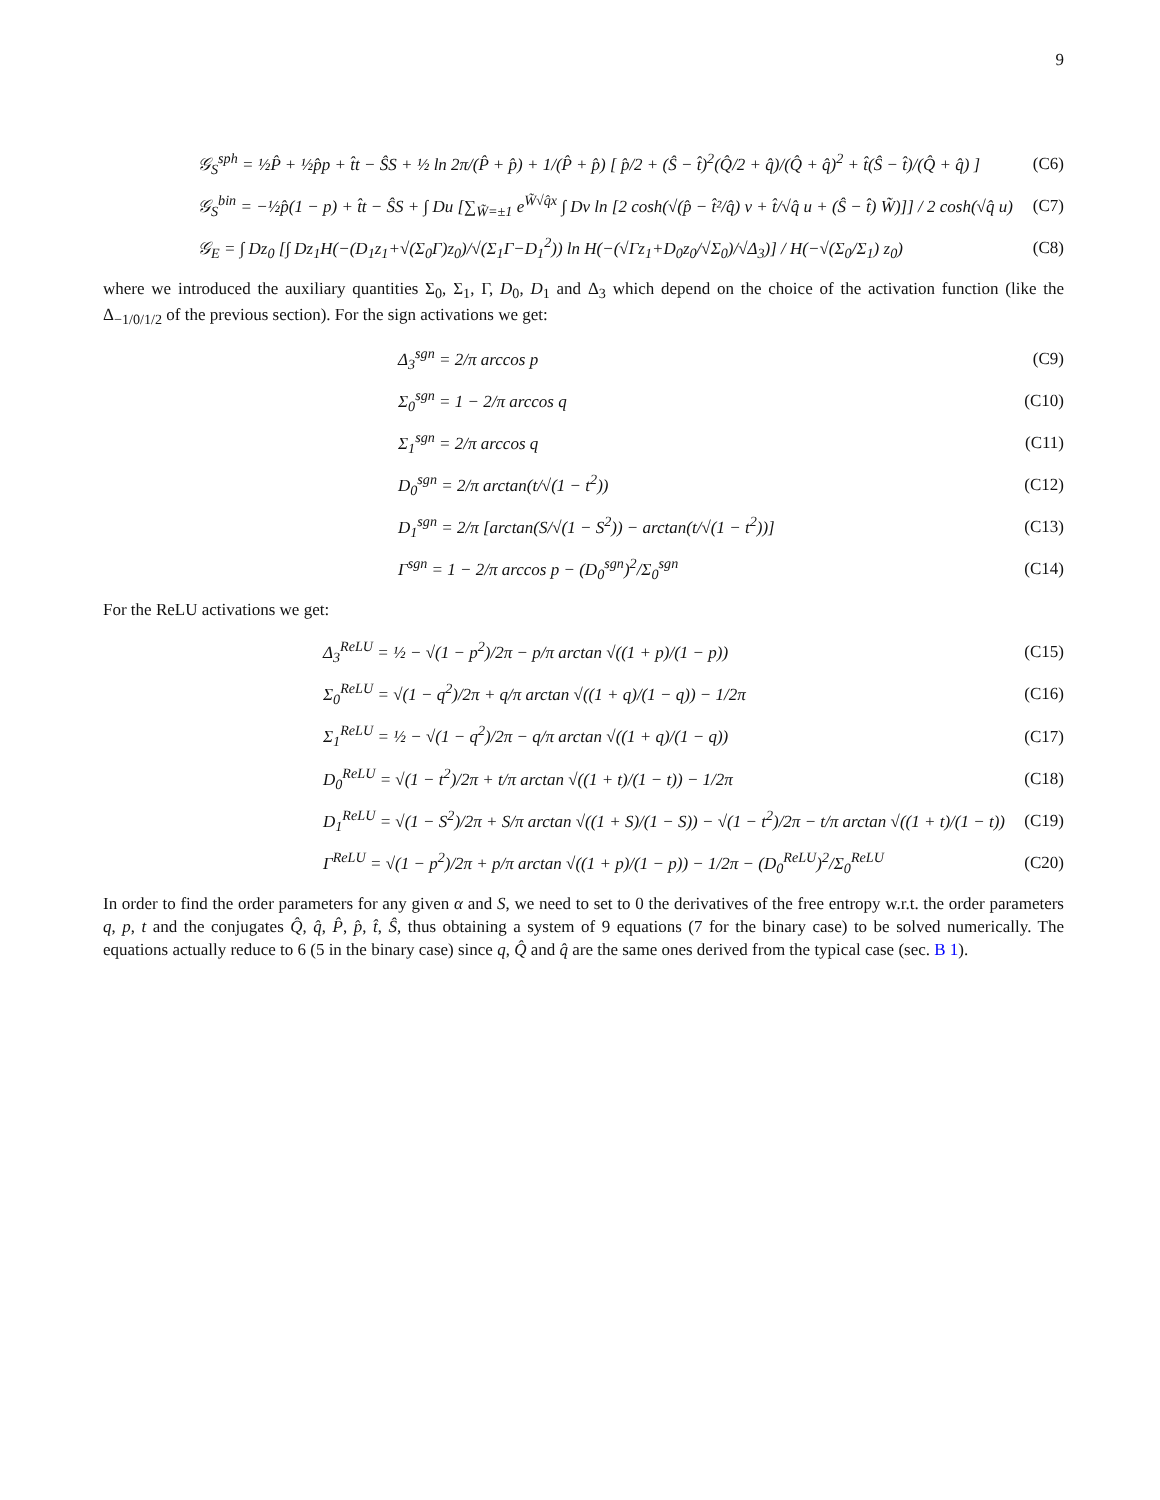9
𝒢<sub>S</sub><sup>sph</sup> = ½P̂ + ½p̂p + t̂t − ŜS + ½ ln 2π/(P̂ + p̂) + 1/(P̂ + p̂) [ p̂/2 + (Ŝ − t̂)<sup>2</sup>(Q̂/2 + q̂)/(Q̂ + q̂)<sup>2</sup> + t̂(Ŝ − t̂)/(Q̂ + q̂) ] (C6)
𝒢<sub>S</sub><sup>bin</sup> = −½p̂(1 − p) + t̂t − ŜS + ∫ Du [∑<sub>W̃=±1</sub> e<sup>W̃√q̂x</sup> ∫ Dv ln [2 cosh(√(p̂ − t̂²/q̂) v + t̂/√q̂ u + (Ŝ − t̂) W̃)]] / 2 cosh(√q̂ u) (C7)
𝒢<sub>E</sub> = ∫ Dz<sub>0</sub> [∫ Dz<sub>1</sub>H(−(D<sub>1</sub>z<sub>1</sub>+√(Σ<sub>0</sub>Γ)z<sub>0</sub>)/√(Σ<sub>1</sub>Γ−D<sub>1</sub><sup>2</sup>)) ln H(−(√Γz<sub>1</sub>+D<sub>0</sub>z<sub>0</sub>/√Σ<sub>0</sub>)/√Δ<sub>3</sub>)] / H(−√(Σ<sub>0</sub>/Σ<sub>1</sub>) z<sub>0</sub>) (C8)
where we introduced the auxiliary quantities Σ<sub>0</sub>, Σ<sub>1</sub>, Γ, D<sub>0</sub>, D<sub>1</sub> and Δ<sub>3</sub> which depend on the choice of the activation function (like the Δ<sub>−1/0/1/2</sub> of the previous section). For the sign activations we get:
Δ<sub>3</sub><sup>sgn</sup> = 2/π arccos p (C9)
Σ<sub>0</sub><sup>sgn</sup> = 1 − 2/π arccos q (C10)
Σ<sub>1</sub><sup>sgn</sup> = 2/π arccos q (C11)
D<sub>0</sub><sup>sgn</sup> = 2/π arctan(t/√(1 − t<sup>2</sup>)) (C12)
D<sub>1</sub><sup>sgn</sup> = 2/π [arctan(S/√(1 − S<sup>2</sup>)) − arctan(t/√(1 − t<sup>2</sup>))] (C13)
Γ<sup>sgn</sup> = 1 − 2/π arccos p − (D<sub>0</sub><sup>sgn</sup>)<sup>2</sup>/Σ<sub>0</sub><sup>sgn</sup> (C14)
For the ReLU activations we get:
Δ<sub>3</sub><sup>ReLU</sup> = ½ − √(1 − p<sup>2</sup>)/2π − p/π arctan √((1 + p)/(1 − p)) (C15)
Σ<sub>0</sub><sup>ReLU</sup> = √(1 − q<sup>2</sup>)/2π + q/π arctan √((1 + q)/(1 − q)) − 1/2π (C16)
Σ<sub>1</sub><sup>ReLU</sup> = ½ − √(1 − q<sup>2</sup>)/2π − q/π arctan √((1 + q)/(1 − q)) (C17)
D<sub>0</sub><sup>ReLU</sup> = √(1 − t<sup>2</sup>)/2π + t/π arctan √((1 + t)/(1 − t)) − 1/2π (C18)
D<sub>1</sub><sup>ReLU</sup> = √(1 − S<sup>2</sup>)/2π + S/π arctan √((1 + S)/(1 − S)) − √(1 − t<sup>2</sup>)/2π − t/π arctan √((1 + t)/(1 − t)) (C19)
Γ<sup>ReLU</sup> = √(1 − p<sup>2</sup>)/2π + p/π arctan √((1 + p)/(1 − p)) − 1/2π − (D<sub>0</sub><sup>ReLU</sup>)<sup>2</sup>/Σ<sub>0</sub><sup>ReLU</sup> (C20)
In order to find the order parameters for any given α and S, we need to set to 0 the derivatives of the free entropy w.r.t. the order parameters q, p, t and the conjugates Q̂, q̂, P̂, p̂, t̂, Ŝ, thus obtaining a system of 9 equations (7 for the binary case) to be solved numerically. The equations actually reduce to 6 (5 in the binary case) since q, Q̂ and q̂ are the same ones derived from the typical case (sec. B 1).